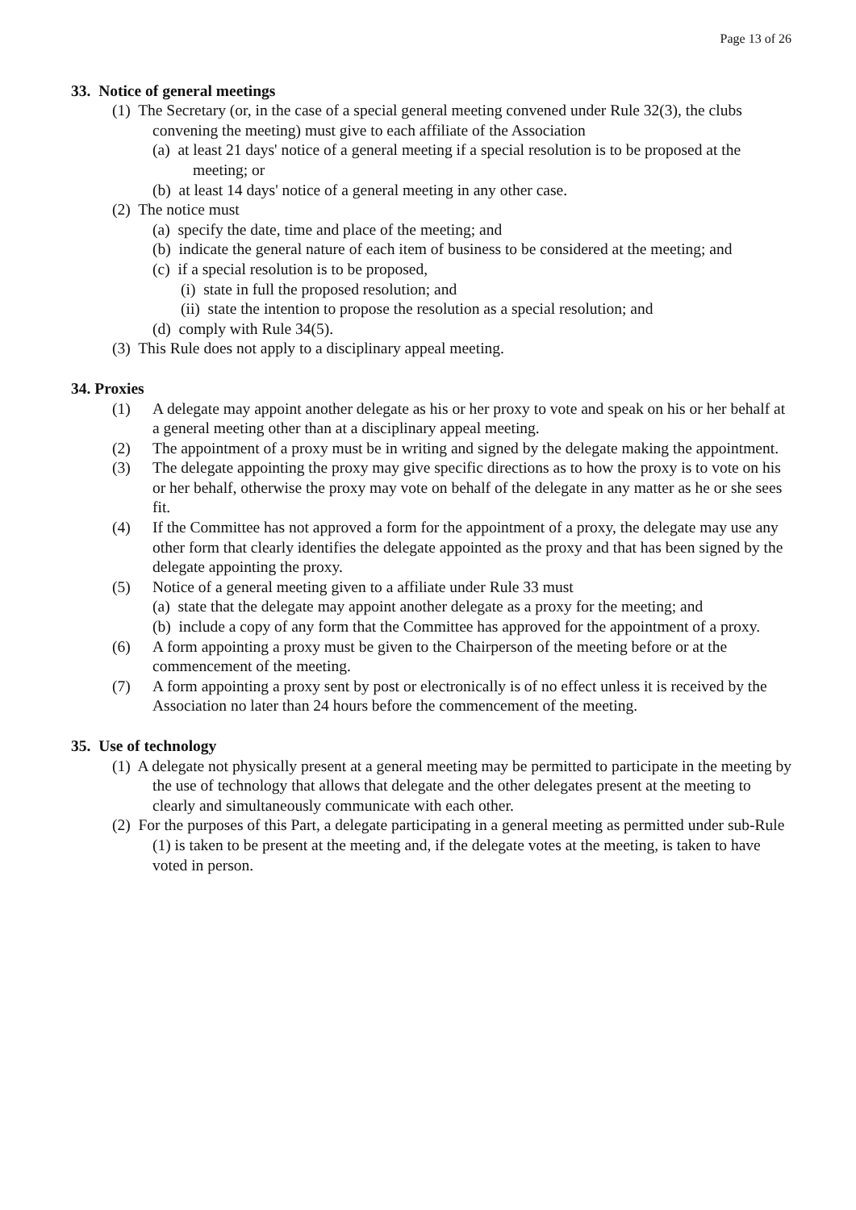Page 13 of 26
33. Notice of general meetings
(1) The Secretary (or, in the case of a special general meeting convened under Rule 32(3), the clubs convening the meeting) must give to each affiliate of the Association
(a) at least 21 days' notice of a general meeting if a special resolution is to be proposed at the meeting; or
(b) at least 14 days' notice of a general meeting in any other case.
(2) The notice must
(a) specify the date, time and place of the meeting; and
(b) indicate the general nature of each item of business to be considered at the meeting; and
(c) if a special resolution is to be proposed,
(i) state in full the proposed resolution; and
(ii) state the intention to propose the resolution as a special resolution; and
(d) comply with Rule 34(5).
(3) This Rule does not apply to a disciplinary appeal meeting.
34. Proxies
(1) A delegate may appoint another delegate as his or her proxy to vote and speak on his or her behalf at a general meeting other than at a disciplinary appeal meeting.
(2) The appointment of a proxy must be in writing and signed by the delegate making the appointment.
(3) The delegate appointing the proxy may give specific directions as to how the proxy is to vote on his or her behalf, otherwise the proxy may vote on behalf of the delegate in any matter as he or she sees fit.
(4) If the Committee has not approved a form for the appointment of a proxy, the delegate may use any other form that clearly identifies the delegate appointed as the proxy and that has been signed by the delegate appointing the proxy.
(5) Notice of a general meeting given to a affiliate under Rule 33 must
(a) state that the delegate may appoint another delegate as a proxy for the meeting; and
(b) include a copy of any form that the Committee has approved for the appointment of a proxy.
(6) A form appointing a proxy must be given to the Chairperson of the meeting before or at the commencement of the meeting.
(7) A form appointing a proxy sent by post or electronically is of no effect unless it is received by the Association no later than 24 hours before the commencement of the meeting.
35. Use of technology
(1) A delegate not physically present at a general meeting may be permitted to participate in the meeting by the use of technology that allows that delegate and the other delegates present at the meeting to clearly and simultaneously communicate with each other.
(2) For the purposes of this Part, a delegate participating in a general meeting as permitted under sub-Rule (1) is taken to be present at the meeting and, if the delegate votes at the meeting, is taken to have voted in person.